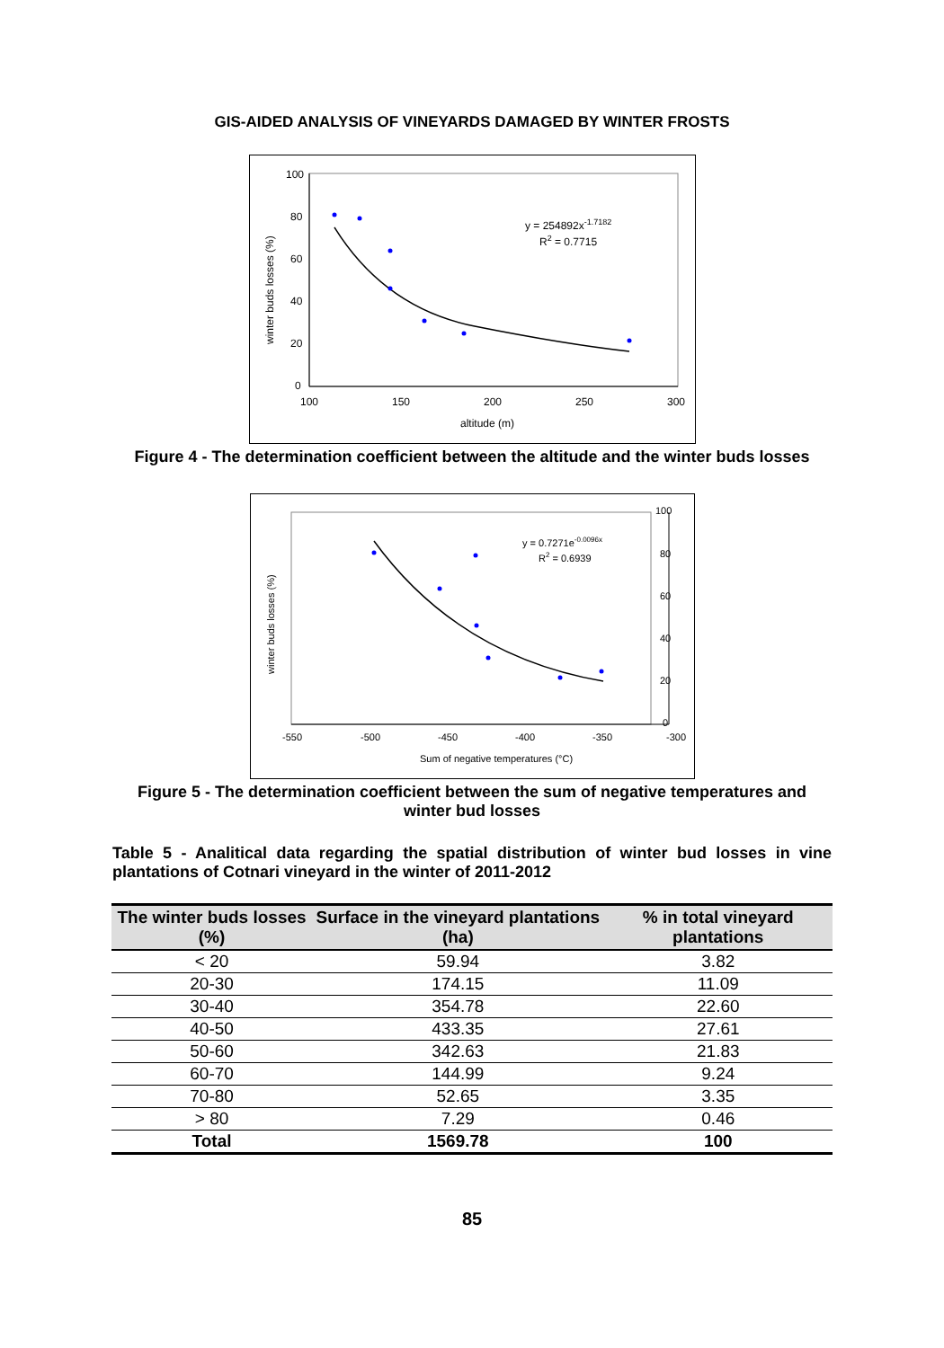GIS-AIDED ANALYSIS OF VINEYARDS DAMAGED BY WINTER FROSTS
100
80
60
40
20
0
100
150
200
250
300
altitude (m)
winter buds losses (%)
y = 254892x-1.7182
R2 = 0.7715
Figure 4 - The determination coefficient between the altitude and the winter buds losses
100
80
60
40
20
0
-550
-500
-450
-400
-350
-300
Sum of negative temperatures (°C)
winter buds losses (%)
y = 0.7271e-0.0096x
R2 = 0.6939
Figure 5 - The determination coefficient between the sum of negative temperatures and winter bud losses
Table 5 - Analitical data regarding the spatial distribution of winter bud losses in vine plantations of Cotnari vineyard in the winter of 2011-2012
| The winter buds losses (%) | Surface in the vineyard plantations (ha) | % in total vineyard plantations |
| --- | --- | --- |
| < 20 | 59.94 | 3.82 |
| 20-30 | 174.15 | 11.09 |
| 30-40 | 354.78 | 22.60 |
| 40-50 | 433.35 | 27.61 |
| 50-60 | 342.63 | 21.83 |
| 60-70 | 144.99 | 9.24 |
| 70-80 | 52.65 | 3.35 |
| > 80 | 7.29 | 0.46 |
| Total | 1569.78 | 100 |
85